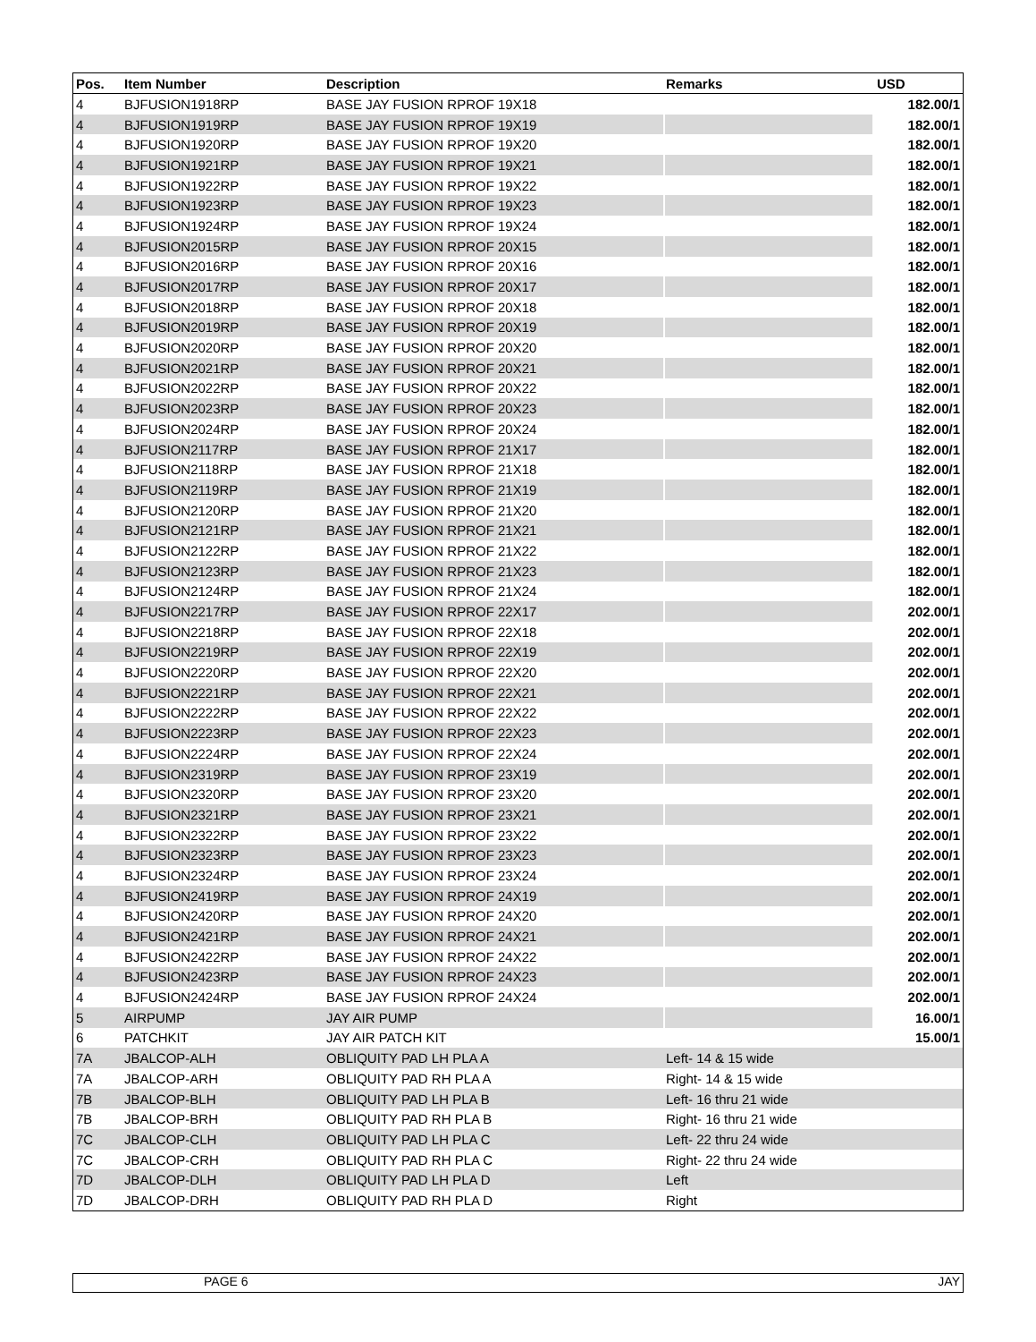| Pos. | Item Number | Description | Remarks | USD |
| --- | --- | --- | --- | --- |
| 4 | BJFUSION1918RP | BASE JAY FUSION RPROF 19X18 | | 182.00/1 |
| 4 | BJFUSION1919RP | BASE JAY FUSION RPROF 19X19 | | 182.00/1 |
| 4 | BJFUSION1920RP | BASE JAY FUSION RPROF 19X20 | | 182.00/1 |
| 4 | BJFUSION1921RP | BASE JAY FUSION RPROF 19X21 | | 182.00/1 |
| 4 | BJFUSION1922RP | BASE JAY FUSION RPROF 19X22 | | 182.00/1 |
| 4 | BJFUSION1923RP | BASE JAY FUSION RPROF 19X23 | | 182.00/1 |
| 4 | BJFUSION1924RP | BASE JAY FUSION RPROF 19X24 | | 182.00/1 |
| 4 | BJFUSION2015RP | BASE JAY FUSION RPROF 20X15 | | 182.00/1 |
| 4 | BJFUSION2016RP | BASE JAY FUSION RPROF 20X16 | | 182.00/1 |
| 4 | BJFUSION2017RP | BASE JAY FUSION RPROF 20X17 | | 182.00/1 |
| 4 | BJFUSION2018RP | BASE JAY FUSION RPROF 20X18 | | 182.00/1 |
| 4 | BJFUSION2019RP | BASE JAY FUSION RPROF 20X19 | | 182.00/1 |
| 4 | BJFUSION2020RP | BASE JAY FUSION RPROF 20X20 | | 182.00/1 |
| 4 | BJFUSION2021RP | BASE JAY FUSION RPROF 20X21 | | 182.00/1 |
| 4 | BJFUSION2022RP | BASE JAY FUSION RPROF 20X22 | | 182.00/1 |
| 4 | BJFUSION2023RP | BASE JAY FUSION RPROF 20X23 | | 182.00/1 |
| 4 | BJFUSION2024RP | BASE JAY FUSION RPROF 20X24 | | 182.00/1 |
| 4 | BJFUSION2117RP | BASE JAY FUSION RPROF 21X17 | | 182.00/1 |
| 4 | BJFUSION2118RP | BASE JAY FUSION RPROF 21X18 | | 182.00/1 |
| 4 | BJFUSION2119RP | BASE JAY FUSION RPROF 21X19 | | 182.00/1 |
| 4 | BJFUSION2120RP | BASE JAY FUSION RPROF 21X20 | | 182.00/1 |
| 4 | BJFUSION2121RP | BASE JAY FUSION RPROF 21X21 | | 182.00/1 |
| 4 | BJFUSION2122RP | BASE JAY FUSION RPROF 21X22 | | 182.00/1 |
| 4 | BJFUSION2123RP | BASE JAY FUSION RPROF 21X23 | | 182.00/1 |
| 4 | BJFUSION2124RP | BASE JAY FUSION RPROF 21X24 | | 182.00/1 |
| 4 | BJFUSION2217RP | BASE JAY FUSION RPROF 22X17 | | 202.00/1 |
| 4 | BJFUSION2218RP | BASE JAY FUSION RPROF 22X18 | | 202.00/1 |
| 4 | BJFUSION2219RP | BASE JAY FUSION RPROF 22X19 | | 202.00/1 |
| 4 | BJFUSION2220RP | BASE JAY FUSION RPROF 22X20 | | 202.00/1 |
| 4 | BJFUSION2221RP | BASE JAY FUSION RPROF 22X21 | | 202.00/1 |
| 4 | BJFUSION2222RP | BASE JAY FUSION RPROF 22X22 | | 202.00/1 |
| 4 | BJFUSION2223RP | BASE JAY FUSION RPROF 22X23 | | 202.00/1 |
| 4 | BJFUSION2224RP | BASE JAY FUSION RPROF 22X24 | | 202.00/1 |
| 4 | BJFUSION2319RP | BASE JAY FUSION RPROF 23X19 | | 202.00/1 |
| 4 | BJFUSION2320RP | BASE JAY FUSION RPROF 23X20 | | 202.00/1 |
| 4 | BJFUSION2321RP | BASE JAY FUSION RPROF 23X21 | | 202.00/1 |
| 4 | BJFUSION2322RP | BASE JAY FUSION RPROF 23X22 | | 202.00/1 |
| 4 | BJFUSION2323RP | BASE JAY FUSION RPROF 23X23 | | 202.00/1 |
| 4 | BJFUSION2324RP | BASE JAY FUSION RPROF 23X24 | | 202.00/1 |
| 4 | BJFUSION2419RP | BASE JAY FUSION RPROF 24X19 | | 202.00/1 |
| 4 | BJFUSION2420RP | BASE JAY FUSION RPROF 24X20 | | 202.00/1 |
| 4 | BJFUSION2421RP | BASE JAY FUSION RPROF 24X21 | | 202.00/1 |
| 4 | BJFUSION2422RP | BASE JAY FUSION RPROF 24X22 | | 202.00/1 |
| 4 | BJFUSION2423RP | BASE JAY FUSION RPROF 24X23 | | 202.00/1 |
| 4 | BJFUSION2424RP | BASE JAY FUSION RPROF 24X24 | | 202.00/1 |
| 5 | AIRPUMP | JAY AIR PUMP | | 16.00/1 |
| 6 | PATCHKIT | JAY AIR PATCH KIT | | 15.00/1 |
| 7A | JBALCOP-ALH | OBLIQUITY PAD LH PLA A | Left- 14 & 15 wide | |
| 7A | JBALCOP-ARH | OBLIQUITY PAD RH PLA A | Right- 14 & 15 wide | |
| 7B | JBALCOP-BLH | OBLIQUITY PAD LH PLA B | Left- 16 thru 21 wide | |
| 7B | JBALCOP-BRH | OBLIQUITY PAD RH PLA B | Right- 16 thru 21 wide | |
| 7C | JBALCOP-CLH | OBLIQUITY PAD LH PLA C | Left- 22 thru 24 wide | |
| 7C | JBALCOP-CRH | OBLIQUITY PAD RH PLA C | Right- 22 thru 24 wide | |
| 7D | JBALCOP-DLH | OBLIQUITY PAD LH PLA D | Left | |
| 7D | JBALCOP-DRH | OBLIQUITY PAD RH PLA D | Right | |
PAGE 6 JAY